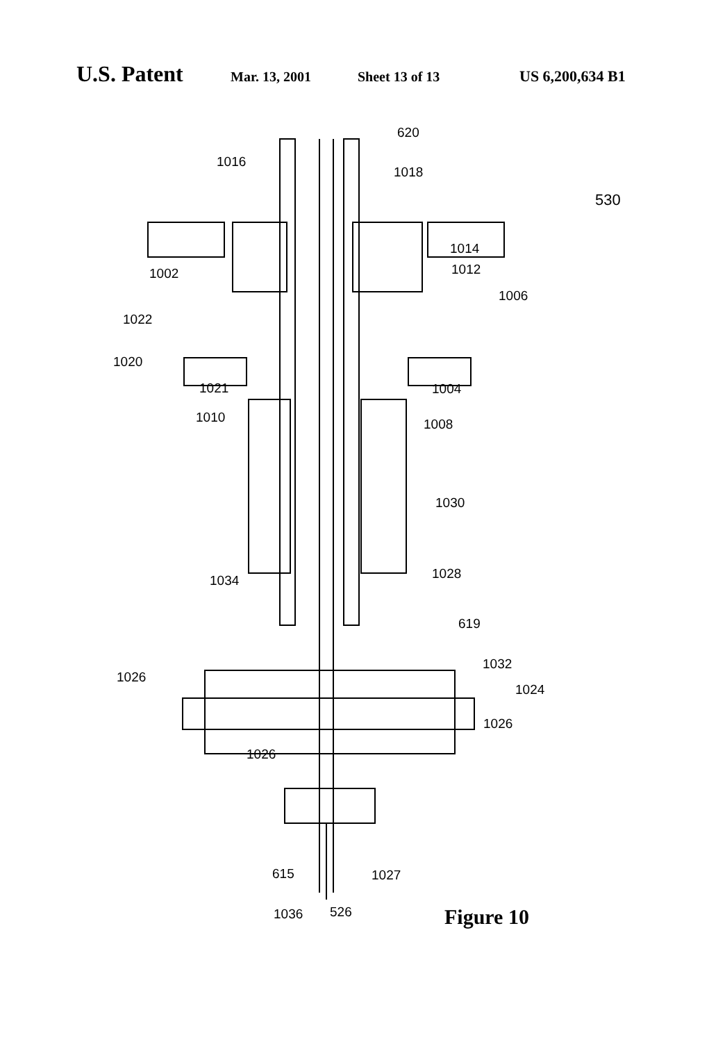U.S. Patent Mar. 13, 2001 Sheet 13 of 13 US 6,200,634 B1
620
1016
1018
530
1014
1002 1012
1006
1022
1020
1021 1004
1010 1008
1030
1034 1028
619
1032
1026
1024
1026
1026
615 1027
1036 526 Figure 10